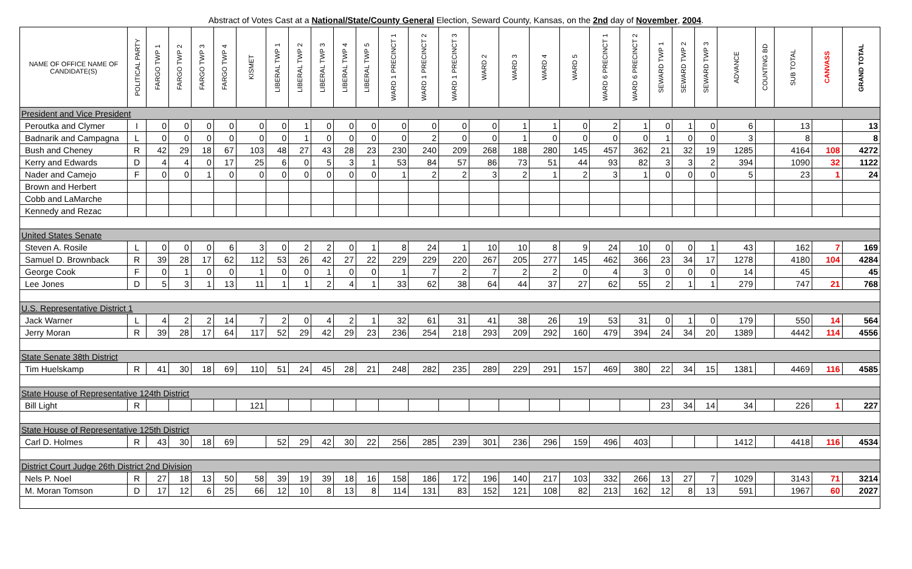Abstract of Votes Cast at a National/State/County General Election, Seward County, Kansas, on the 2nd day of November, 2004.
| NAME OF OFFICE NAME OF CANDIDATE(S) | POLITICAL PARTY | FARGO TWP 1 | FARGO TWP 2 | FARGO TWP 3 | FARGO TWP 4 | KISMET | LIBERAL TWP 1 | LIBERAL TWP 2 | LIBERAL TWP 3 | LIBERAL TWP 4 | LIBERAL TWP 5 | WARD 1 PRECINCT 1 | WARD 1 PRECINCT 2 | WARD 1 PRECINCT 3 | WARD 2 | WARD 3 | WARD 4 | WARD 5 | WARD 6 PRECINCT 1 | WARD 6 PRECINCT 2 | SEWARD TWP 1 | SEWARD TWP 2 | SEWARD TWP 3 | ADVANCE | COUNTING BD | SUB TOTAL | CANVASS | GRAND TOTAL |
| --- | --- | --- | --- | --- | --- | --- | --- | --- | --- | --- | --- | --- | --- | --- | --- | --- | --- | --- | --- | --- | --- | --- | --- | --- | --- | --- | --- | --- |
| President and Vice President | | | | | | | | | | | | | | | | | | | | | | | | | | | | |
| Peroutka and Clymer | I | 0 | 0 | 0 | 0 | 0 | 0 | 1 | 0 | 0 | 0 | 0 | 0 | 0 | 0 | 1 | 1 | 0 | 2 | 1 | 0 | 1 | 0 | 6 | | 13 | | 13 |
| Badnarik and Campagna | L | 0 | 0 | 0 | 0 | 0 | 0 | 1 | 0 | 0 | 0 | 0 | 2 | 0 | 0 | 1 | 0 | 0 | 0 | 0 | 1 | 0 | 0 | 3 | | 8 | | 8 |
| Bush and Cheney | R | 42 | 29 | 18 | 67 | 103 | 48 | 27 | 43 | 28 | 23 | 230 | 240 | 209 | 268 | 188 | 280 | 145 | 457 | 362 | 21 | 32 | 19 | 1285 | | 4164 | 108 | 4272 |
| Kerry and Edwards | D | 4 | 4 | 0 | 17 | 25 | 6 | 0 | 5 | 3 | 1 | 53 | 84 | 57 | 86 | 73 | 51 | 44 | 93 | 82 | 3 | 3 | 2 | 394 | | 1090 | 32 | 1122 |
| Nader and Camejo | F | 0 | 0 | 1 | 0 | 0 | 0 | 0 | 0 | 0 | 0 | 1 | 2 | 2 | 3 | 2 | 1 | 2 | 3 | 1 | 0 | 0 | 0 | 5 | | 23 | 1 | 24 |
| Brown and Herbert | | | | | | | | | | | | | | | | | | | | | | | | | | | | |
| Cobb and LaMarche | | | | | | | | | | | | | | | | | | | | | | | | | | | | |
| Kennedy and Rezac | | | | | | | | | | | | | | | | | | | | | | | | | | | | |
| United States Senate | | | | | | | | | | | | | | | | | | | | | | | | | | | | |
| Steven A. Rosile | L | 0 | 0 | 0 | 6 | 3 | 0 | 2 | 2 | 0 | 1 | 8 | 24 | 1 | 10 | 10 | 8 | 9 | 24 | 10 | 0 | 0 | 1 | 43 | | 162 | 7 | 169 |
| Samuel D. Brownback | R | 39 | 28 | 17 | 62 | 112 | 53 | 26 | 42 | 27 | 22 | 229 | 229 | 220 | 267 | 205 | 277 | 145 | 462 | 366 | 23 | 34 | 17 | 1278 | | 4180 | 104 | 4284 |
| George Cook | F | 0 | 1 | 0 | 0 | 1 | 0 | 0 | 1 | 0 | 0 | 1 | 7 | 2 | 7 | 2 | 2 | 0 | 4 | 3 | 0 | 0 | 0 | 14 | | 45 | | 45 |
| Lee Jones | D | 5 | 3 | 1 | 13 | 11 | 1 | 1 | 2 | 4 | 1 | 33 | 62 | 38 | 64 | 44 | 37 | 27 | 62 | 55 | 2 | 1 | 1 | 279 | | 747 | 21 | 768 |
| U.S. Representative District 1 | | | | | | | | | | | | | | | | | | | | | | | | | | | | |
| Jack Warner | L | 4 | 2 | 2 | 14 | 7 | 2 | 0 | 4 | 2 | 1 | 32 | 61 | 31 | 41 | 38 | 26 | 19 | 53 | 31 | 0 | 1 | 0 | 179 | | 550 | 14 | 564 |
| Jerry Moran | R | 39 | 28 | 17 | 64 | 117 | 52 | 29 | 42 | 29 | 23 | 236 | 254 | 218 | 293 | 209 | 292 | 160 | 479 | 394 | 24 | 34 | 20 | 1389 | | 4442 | 114 | 4556 |
| State Senate 38th District | | | | | | | | | | | | | | | | | | | | | | | | | | | | |
| Tim Huelskamp | R | 41 | 30 | 18 | 69 | 110 | 51 | 24 | 45 | 28 | 21 | 248 | 282 | 235 | 289 | 229 | 291 | 157 | 469 | 380 | 22 | 34 | 15 | 1381 | | 4469 | 116 | 4585 |
| State House of Representative 124th District | | | | | | | | | | | | | | | | | | | | | | | | | | | | |
| Bill Light | R | | | | | 121 | | | | | | | | | | | | | | | 23 | 34 | 14 | 34 | | 226 | 1 | 227 |
| State House of Representative 125th District | | | | | | | | | | | | | | | | | | | | | | | | | | | | |
| Carl D. Holmes | R | 43 | 30 | 18 | 69 | | 52 | 29 | 42 | 30 | 22 | 256 | 285 | 239 | 301 | 236 | 296 | 159 | 496 | 403 | | | | 1412 | | 4418 | 116 | 4534 |
| District Court Judge 26th District 2nd Division | | | | | | | | | | | | | | | | | | | | | | | | | | | | |
| Nels P. Noel | R | 27 | 18 | 13 | 50 | 58 | 39 | 19 | 39 | 18 | 16 | 158 | 186 | 172 | 196 | 140 | 217 | 103 | 332 | 266 | 13 | 27 | 7 | 1029 | | 3143 | 71 | 3214 |
| M. Moran Tomson | D | 17 | 12 | 6 | 25 | 66 | 12 | 10 | 8 | 13 | 8 | 114 | 131 | 83 | 152 | 121 | 108 | 82 | 213 | 162 | 12 | 8 | 13 | 591 | | 1967 | 60 | 2027 |